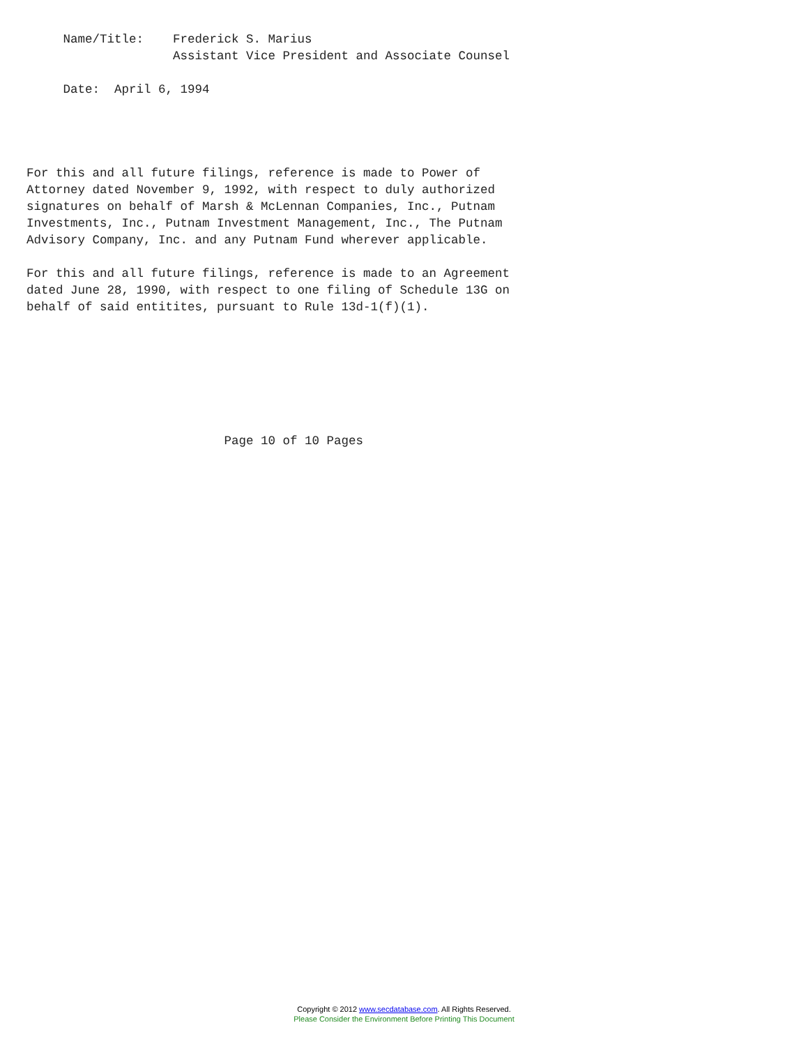Name/Title:    Frederick S. Marius
                    Assistant Vice President and Associate Counsel

     Date:  April 6, 1994




For this and all future filings, reference is made to Power of
Attorney dated November 9, 1992, with respect to duly authorized
signatures on behalf of Marsh & McLennan Companies, Inc., Putnam
Investments, Inc., Putnam Investment Management, Inc., The Putnam
Advisory Company, Inc. and any Putnam Fund wherever applicable.

For this and all future filings, reference is made to an Agreement
dated June 28, 1990, with respect to one filing of Schedule 13G on
behalf of said entitites, pursuant to Rule 13d-1(f)(1).







                           Page 10 of 10 Pages
Copyright © 2012 www.secdatabase.com. All Rights Reserved.
Please Consider the Environment Before Printing This Document